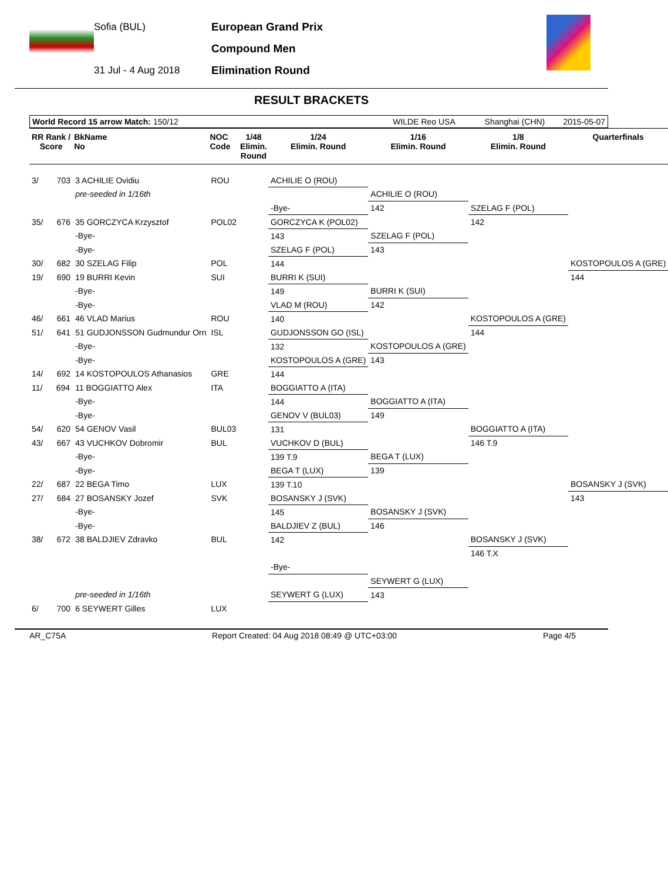Sofia (BUL)
31 Jul - 4 Aug 2018
European Grand Prix
Compound Men
Elimination Round
RESULT BRACKETS
World Record 15 arrow Match: 150/12 WILDE Reo USA Shanghai (CHN) 2015-05-07
| RR Rank / Score | BkName No | NOC Code | 1/48 Elimin. Round | 1/24 Elimin. Round | 1/16 Elimin. Round | 1/8 Elimin. Round | Quarterfinals |
| --- | --- | --- | --- | --- | --- | --- | --- |
| 3/ 703 | 3 ACHILIE Ovidiu | ROU | | ACHILIE O (ROU) | | | |
| | pre-seeded in 1/16th | | | | ACHILIE O (ROU) | | |
| | | | | -Bye- | 142 | SZELAG F (POL) | |
| 35/ 676 | 35 GORCZYCA Krzysztof | POL02 | | GORCZYCA K (POL02) | | 142 | |
| | -Bye- | | | 143 | SZELAG F (POL) | | |
| | -Bye- | | | SZELAG F (POL) | 143 | | |
| 30/ 682 | 30 SZELAG Filip | POL | | 144 | | | KOSTOPOULOS A (GRE) |
| 19/ 690 | 19 BURRI Kevin | SUI | | BURRI K (SUI) | | | 144 |
| | -Bye- | | | 149 | BURRI K (SUI) | | |
| | -Bye- | | | VLAD M (ROU) | 142 | | |
| 46/ 661 | 46 VLAD Marius | ROU | | 140 | | KOSTOPOULOS A (GRE) | |
| 51/ 641 | 51 GUDJONSSON Gudmundur Orn | ISL | | GUDJONSSON GO (ISL) | | 144 | |
| | -Bye- | | | 132 | KOSTOPOULOS A (GRE) | | |
| | -Bye- | | | KOSTOPOULOS A (GRE) | 143 | | |
| 14/ 692 | 14 KOSTOPOULOS Athanasios | GRE | | 144 | | | |
| 11/ 694 | 11 BOGGIATTO Alex | ITA | | BOGGIATTO A (ITA) | | | |
| | -Bye- | | | 144 | BOGGIATTO A (ITA) | | |
| | -Bye- | | | GENOV V (BUL03) | 149 | | |
| 54/ 620 | 54 GENOV Vasil | BUL03 | | 131 | | BOGGIATTO A (ITA) | |
| 43/ 667 | 43 VUCHKOV Dobromir | BUL | | VUCHKOV D (BUL) | | 146 T.9 | |
| | -Bye- | | | 139 T.9 | BEGA T (LUX) | | |
| | -Bye- | | | BEGA T (LUX) | 139 | | |
| 22/ 687 | 22 BEGA Timo | LUX | | 139 T.10 | | | BOSANSKY J (SVK) |
| 27/ 684 | 27 BOSANSKY Jozef | SVK | | BOSANSKY J (SVK) | | | 143 |
| | -Bye- | | | 145 | BOSANSKY J (SVK) | | |
| | -Bye- | | | BALDJIEV Z (BUL) | 146 | | |
| 38/ 672 | 38 BALDJIEV Zdravko | BUL | | 142 | | BOSANSKY J (SVK) | |
| | | | | | | 146 T.X | |
| | | | | -Bye- | | | |
| | | | | | SEYWERT G (LUX) | | |
| | pre-seeded in 1/16th | | | SEYWERT G (LUX) | 143 | | |
| 6/ 700 | 6 SEYWERT Gilles | LUX | | | | | |
AR_C75A Report Created: 04 Aug 2018 08:49 @ UTC+03:00 Page 4/5